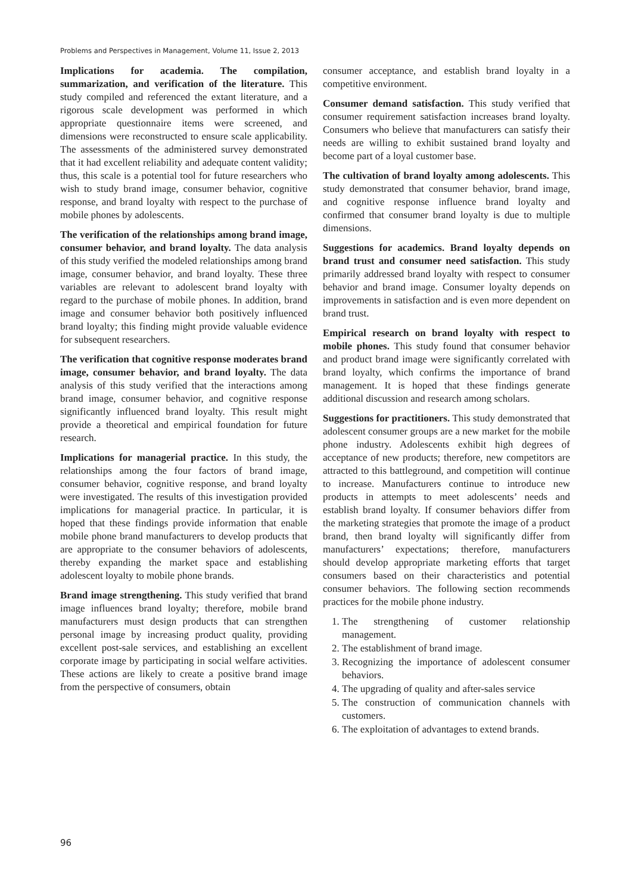Problems and Perspectives in Management, Volume 11, Issue 2, 2013
Implications for academia. The compilation, summarization, and verification of the literature. This study compiled and referenced the extant literature, and a rigorous scale development was performed in which appropriate questionnaire items were screened, and dimensions were reconstructed to ensure scale applicability. The assessments of the administered survey demonstrated that it had excellent reliability and adequate content validity; thus, this scale is a potential tool for future researchers who wish to study brand image, consumer behavior, cognitive response, and brand loyalty with respect to the purchase of mobile phones by adolescents.
The verification of the relationships among brand image, consumer behavior, and brand loyalty. The data analysis of this study verified the modeled relationships among brand image, consumer behavior, and brand loyalty. These three variables are relevant to adolescent brand loyalty with regard to the purchase of mobile phones. In addition, brand image and consumer behavior both positively influenced brand loyalty; this finding might provide valuable evidence for subsequent researchers.
The verification that cognitive response moderates brand image, consumer behavior, and brand loyalty. The data analysis of this study verified that the interactions among brand image, consumer behavior, and cognitive response significantly influenced brand loyalty. This result might provide a theoretical and empirical foundation for future research.
Implications for managerial practice. In this study, the relationships among the four factors of brand image, consumer behavior, cognitive response, and brand loyalty were investigated. The results of this investigation provided implications for managerial practice. In particular, it is hoped that these findings provide information that enable mobile phone brand manufacturers to develop products that are appropriate to the consumer behaviors of adolescents, thereby expanding the market space and establishing adolescent loyalty to mobile phone brands.
Brand image strengthening. This study verified that brand image influences brand loyalty; therefore, mobile brand manufacturers must design products that can strengthen personal image by increasing product quality, providing excellent post-sale services, and establishing an excellent corporate image by participating in social welfare activities. These actions are likely to create a positive brand image from the perspective of consumers, obtain
consumer acceptance, and establish brand loyalty in a competitive environment.
Consumer demand satisfaction. This study verified that consumer requirement satisfaction increases brand loyalty. Consumers who believe that manufacturers can satisfy their needs are willing to exhibit sustained brand loyalty and become part of a loyal customer base.
The cultivation of brand loyalty among adolescents. This study demonstrated that consumer behavior, brand image, and cognitive response influence brand loyalty and confirmed that consumer brand loyalty is due to multiple dimensions.
Suggestions for academics. Brand loyalty depends on brand trust and consumer need satisfaction. This study primarily addressed brand loyalty with respect to consumer behavior and brand image. Consumer loyalty depends on improvements in satisfaction and is even more dependent on brand trust.
Empirical research on brand loyalty with respect to mobile phones. This study found that consumer behavior and product brand image were significantly correlated with brand loyalty, which confirms the importance of brand management. It is hoped that these findings generate additional discussion and research among scholars.
Suggestions for practitioners. This study demonstrated that adolescent consumer groups are a new market for the mobile phone industry. Adolescents exhibit high degrees of acceptance of new products; therefore, new competitors are attracted to this battleground, and competition will continue to increase. Manufacturers continue to introduce new products in attempts to meet adolescents’ needs and establish brand loyalty. If consumer behaviors differ from the marketing strategies that promote the image of a product brand, then brand loyalty will significantly differ from manufacturers’ expectations; therefore, manufacturers should develop appropriate marketing efforts that target consumers based on their characteristics and potential consumer behaviors. The following section recommends practices for the mobile phone industry.
1. The strengthening of customer relationship management.
2. The establishment of brand image.
3. Recognizing the importance of adolescent consumer behaviors.
4. The upgrading of quality and after-sales service
5. The construction of communication channels with customers.
6. The exploitation of advantages to extend brands.
96